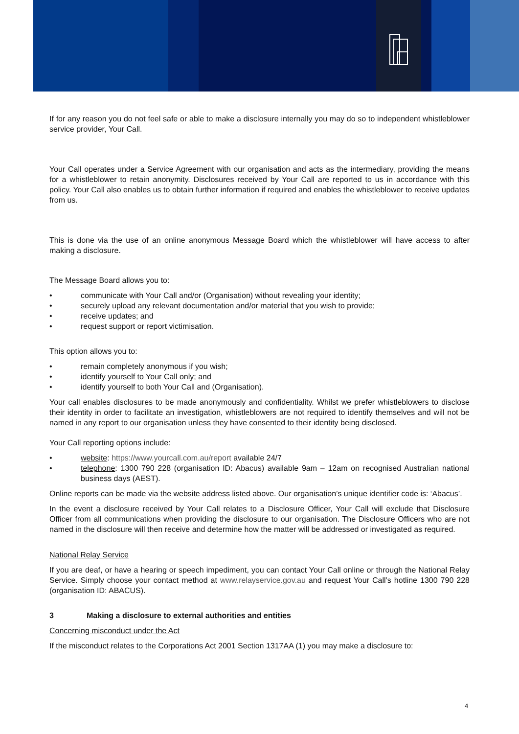If for any reason you do not feel safe or able to make a disclosure internally you may do so to independent whistleblower service provider, Your Call.
Your Call operates under a Service Agreement with our organisation and acts as the intermediary, providing the means for a whistleblower to retain anonymity. Disclosures received by Your Call are reported to us in accordance with this policy. Your Call also enables us to obtain further information if required and enables the whistleblower to receive updates from us.
This is done via the use of an online anonymous Message Board which the whistleblower will have access to after making a disclosure.
The Message Board allows you to:
• communicate with Your Call and/or (Organisation) without revealing your identity;
• securely upload any relevant documentation and/or material that you wish to provide;
• receive updates; and
• request support or report victimisation.
This option allows you to:
• remain completely anonymous if you wish;
• identify yourself to Your Call only; and
• identify yourself to both Your Call and (Organisation).
Your call enables disclosures to be made anonymously and confidentiality. Whilst we prefer whistleblowers to disclose their identity in order to facilitate an investigation, whistleblowers are not required to identify themselves and will not be named in any report to our organisation unless they have consented to their identity being disclosed.
Your Call reporting options include:
• website: https://www.yourcall.com.au/report available 24/7
• telephone: 1300 790 228 (organisation ID: Abacus) available 9am – 12am on recognised Australian national business days (AEST).
Online reports can be made via the website address listed above. Our organisation’s unique identifier code is: ‘Abacus’.
In the event a disclosure received by Your Call relates to a Disclosure Officer, Your Call will exclude that Disclosure Officer from all communications when providing the disclosure to our organisation. The Disclosure Officers who are not named in the disclosure will then receive and determine how the matter will be addressed or investigated as required.
National Relay Service
If you are deaf, or have a hearing or speech impediment, you can contact Your Call online or through the National Relay Service. Simply choose your contact method at www.relayservice.gov.au and request Your Call’s hotline 1300 790 228 (organisation ID: ABACUS).
3 Making a disclosure to external authorities and entities
Concerning misconduct under the Act
If the misconduct relates to the Corporations Act 2001 Section 1317AA (1) you may make a disclosure to:
4